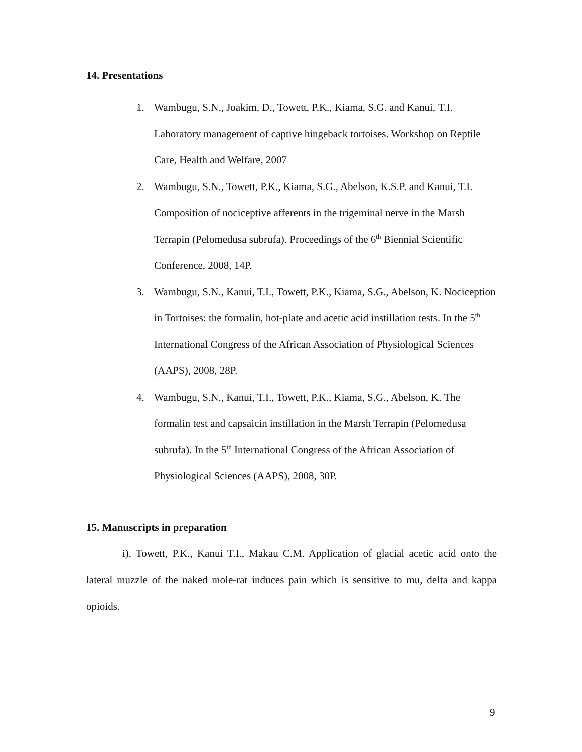14. Presentations
1. Wambugu, S.N., Joakim, D., Towett, P.K., Kiama, S.G. and Kanui, T.I. Laboratory management of captive hingeback tortoises. Workshop on Reptile Care, Health and Welfare, 2007
2. Wambugu, S.N., Towett, P.K., Kiama, S.G., Abelson, K.S.P. and Kanui, T.I. Composition of nociceptive afferents in the trigeminal nerve in the Marsh Terrapin (Pelomedusa subrufa). Proceedings of the 6<sup>th</sup> Biennial Scientific Conference, 2008, 14P.
3. Wambugu, S.N., Kanui, T.I., Towett, P.K., Kiama, S.G., Abelson, K. Nociception in Tortoises: the formalin, hot-plate and acetic acid instillation tests. In the 5<sup>th</sup> International Congress of the African Association of Physiological Sciences (AAPS), 2008, 28P.
4. Wambugu, S.N., Kanui, T.I., Towett, P.K., Kiama, S.G., Abelson, K. The formalin test and capsaicin instillation in the Marsh Terrapin (Pelomedusa subrufa). In the 5<sup>th</sup> International Congress of the African Association of Physiological Sciences (AAPS), 2008, 30P.
15. Manuscripts in preparation
i). Towett, P.K., Kanui T.I., Makau C.M. Application of glacial acetic acid onto the lateral muzzle of the naked mole-rat induces pain which is sensitive to mu, delta and kappa opioids.
9